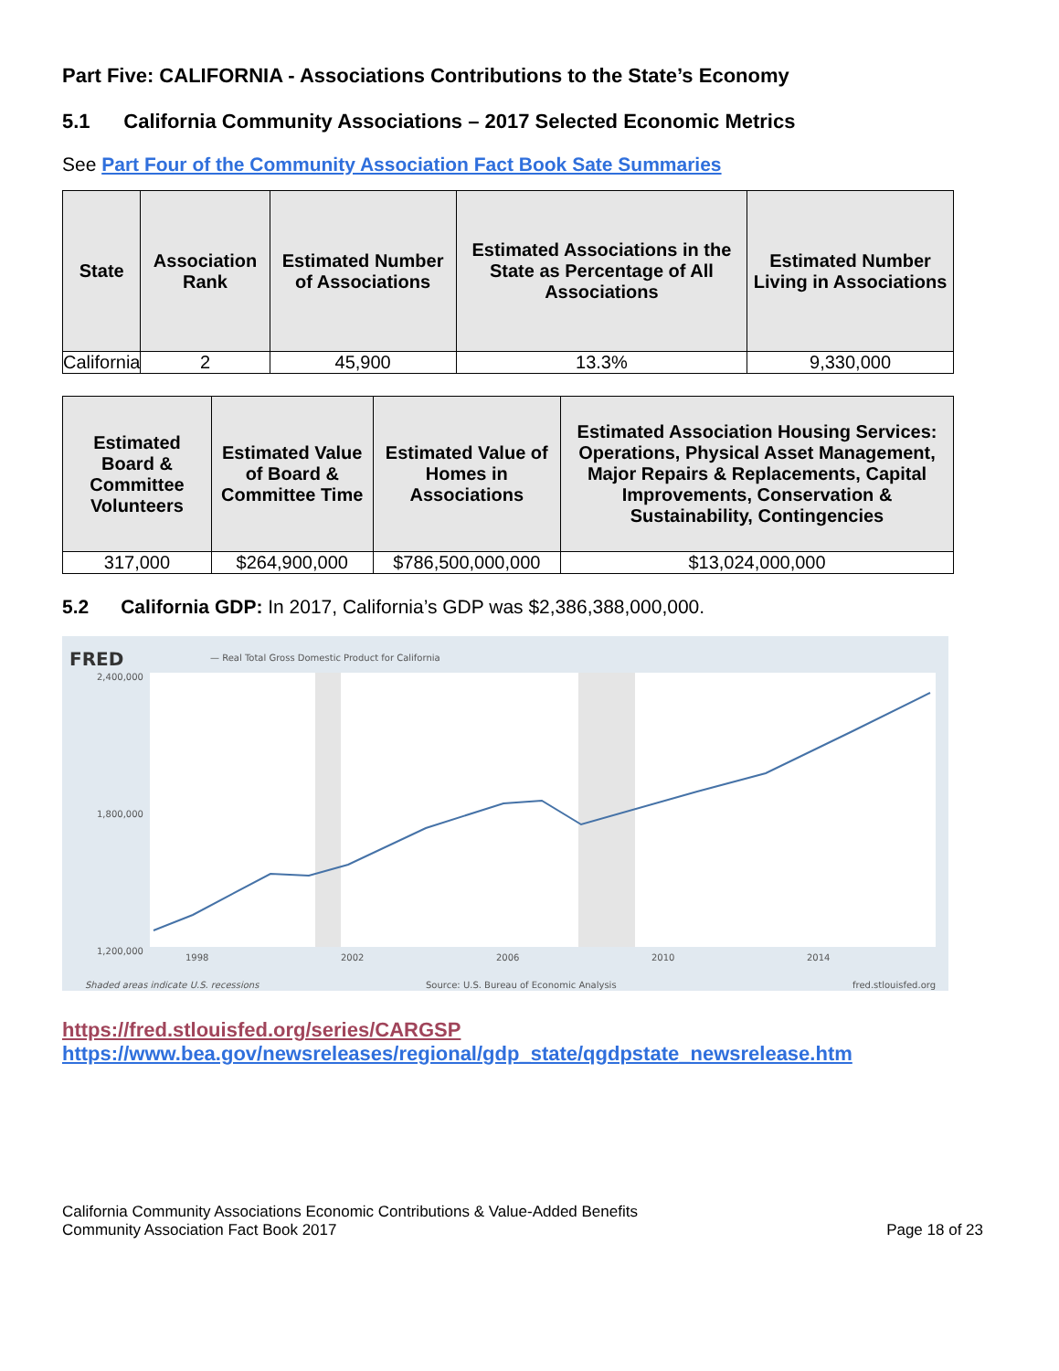Part Five: CALIFORNIA - Associations Contributions to the State’s Economy
5.1 California Community Associations – 2017 Selected Economic Metrics
See Part Four of the Community Association Fact Book Sate Summaries
| State | Association Rank | Estimated Number of Associations | Estimated Associations in the State as Percentage of All Associations | Estimated Number Living in Associations |
| --- | --- | --- | --- | --- |
| California | 2 | 45,900 | 13.3% | 9,330,000 |
| Estimated Board & Committee Volunteers | Estimated Value of Board & Committee Time | Estimated Value of Homes in Associations | Estimated Association Housing Services: Operations, Physical Asset Management, Major Repairs & Replacements, Capital Improvements, Conservation & Sustainability, Contingencies |
| --- | --- | --- | --- |
| 317,000 | $264,900,000 | $786,500,000,000 | $13,024,000,000 |
5.2 California GDP: In 2017, California’s GDP was $2,386,388,000,000.
FRED
— Real Total Gross Domestic Product for California
2,400,000
1,200,000
1,800,000
1998
2002
2006
2010
2014
Shaded areas indicate U.S. recessions
Source: U.S. Bureau of Economic Analysis
fred.stlouisfed.org
https://fred.stlouisfed.org/series/CARGSP
https://www.bea.gov/newsreleases/regional/gdp_state/qgdpstate_newsrelease.htm
California Community Associations Economic Contributions & Value-Added Benefits
Community Association Fact Book 2017
Page 18 of 23